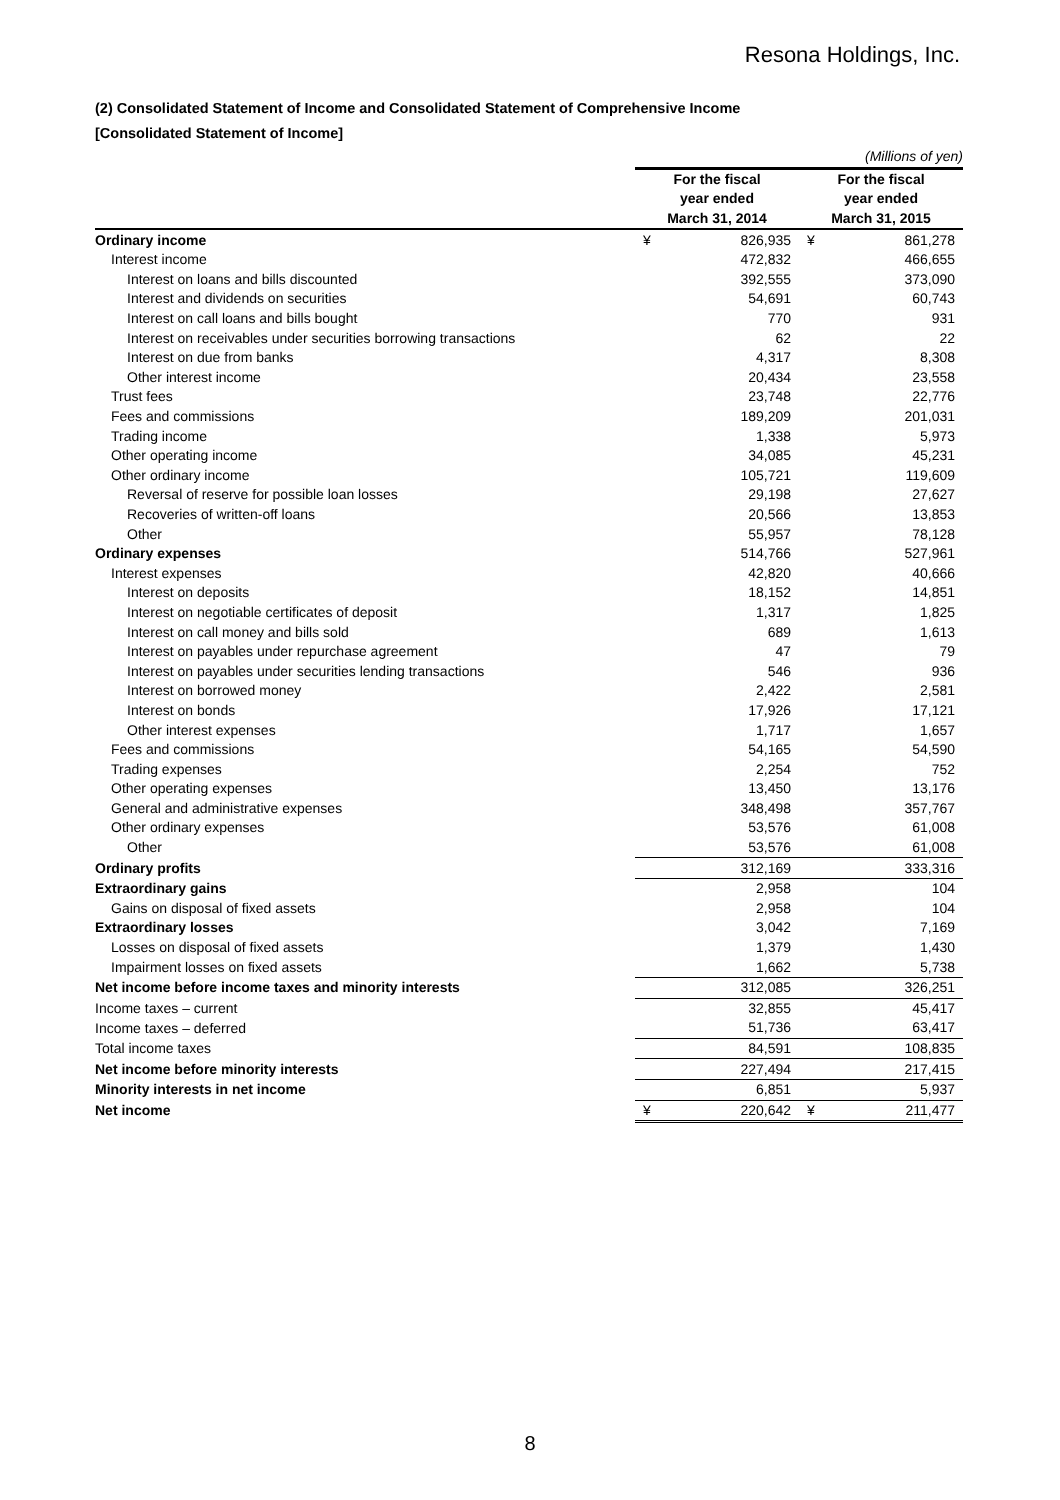Resona Holdings, Inc.
(2) Consolidated Statement of Income and Consolidated Statement of Comprehensive Income
[Consolidated Statement of Income]
| | (Millions of yen) | | | |
| | For the fiscal | | For the fiscal | |
| | year ended | | year ended | |
| | March 31, 2014 | | March 31, 2015 | |
| Ordinary income | ¥ | 826,935 | ¥ | 861,278 |
| Interest income | | 472,832 | | 466,655 |
| Interest on loans and bills discounted | | 392,555 | | 373,090 |
| Interest and dividends on securities | | 54,691 | | 60,743 |
| Interest on call loans and bills bought | | 770 | | 931 |
| Interest on receivables under securities borrowing transactions | | 62 | | 22 |
| Interest on due from banks | | 4,317 | | 8,308 |
| Other interest income | | 20,434 | | 23,558 |
| Trust fees | | 23,748 | | 22,776 |
| Fees and commissions | | 189,209 | | 201,031 |
| Trading income | | 1,338 | | 5,973 |
| Other operating income | | 34,085 | | 45,231 |
| Other ordinary income | | 105,721 | | 119,609 |
| Reversal of reserve for possible loan losses | | 29,198 | | 27,627 |
| Recoveries of written-off loans | | 20,566 | | 13,853 |
| Other | | 55,957 | | 78,128 |
| Ordinary expenses | | 514,766 | | 527,961 |
| Interest expenses | | 42,820 | | 40,666 |
| Interest on deposits | | 18,152 | | 14,851 |
| Interest on negotiable certificates of deposit | | 1,317 | | 1,825 |
| Interest on call money and bills sold | | 689 | | 1,613 |
| Interest on payables under repurchase agreement | | 47 | | 79 |
| Interest on payables under securities lending transactions | | 546 | | 936 |
| Interest on borrowed money | | 2,422 | | 2,581 |
| Interest on bonds | | 17,926 | | 17,121 |
| Other interest expenses | | 1,717 | | 1,657 |
| Fees and commissions | | 54,165 | | 54,590 |
| Trading expenses | | 2,254 | | 752 |
| Other operating expenses | | 13,450 | | 13,176 |
| General and administrative expenses | | 348,498 | | 357,767 |
| Other ordinary expenses | | 53,576 | | 61,008 |
| Other | | 53,576 | | 61,008 |
| Ordinary profits | | 312,169 | | 333,316 |
| Extraordinary gains | | 2,958 | | 104 |
| Gains on disposal of fixed assets | | 2,958 | | 104 |
| Extraordinary losses | | 3,042 | | 7,169 |
| Losses on disposal of fixed assets | | 1,379 | | 1,430 |
| Impairment losses on fixed assets | | 1,662 | | 5,738 |
| Net income before income taxes and minority interests | | 312,085 | | 326,251 |
| Income taxes – current | | 32,855 | | 45,417 |
| Income taxes – deferred | | 51,736 | | 63,417 |
| Total income taxes | | 84,591 | | 108,835 |
| Net income before minority interests | | 227,494 | | 217,415 |
| Minority interests in net income | | 6,851 | | 5,937 |
| Net income | ¥ | 220,642 | ¥ | 211,477 |
8